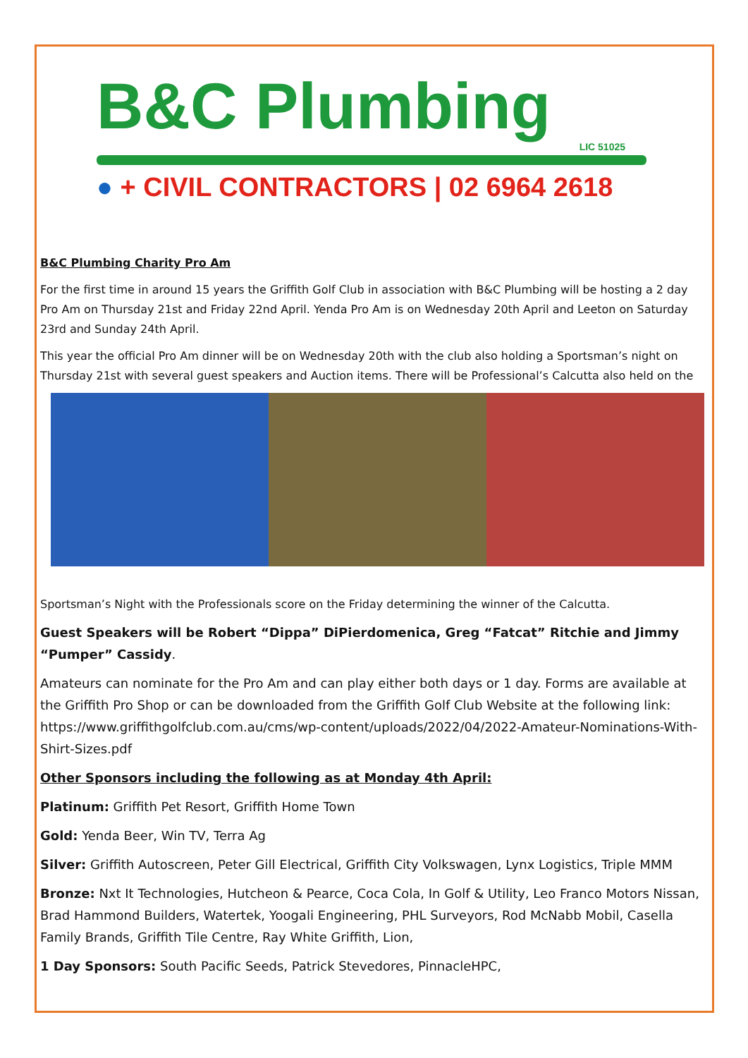B&C Plumbing
LIC 51025
● + CIVIL CONTRACTORS | 02 6964 2618
B&C Plumbing Charity Pro Am
For the first time in around 15 years the Griffith Golf Club in association with B&C Plumbing will be hosting a 2 day Pro Am on Thursday 21st and Friday 22nd April. Yenda Pro Am is on Wednesday 20th April and Leeton on Saturday 23rd and Sunday 24th April.
This year the official Pro Am dinner will be on Wednesday 20th with the club also holding a Sportsman’s night on Thursday 21st with several guest speakers and Auction items. There will be Professional’s Calcutta also held on the
Sportsman’s Night with the Professionals score on the Friday determining the winner of the Calcutta.
Guest Speakers will be Robert “Dippa” DiPierdomenica, Greg “Fatcat” Ritchie and Jimmy “Pumper” Cassidy.
Amateurs can nominate for the Pro Am and can play either both days or 1 day. Forms are available at the Griffith Pro Shop or can be downloaded from the Griffith Golf Club Website at the following link: https://www.griffithgolfclub.com.au/cms/wp-content/uploads/2022/04/2022-Amateur-Nominations-With-Shirt-Sizes.pdf
Other Sponsors including the following as at Monday 4th April:
Platinum: Griffith Pet Resort, Griffith Home Town
Gold: Yenda Beer, Win TV, Terra Ag
Silver: Griffith Autoscreen, Peter Gill Electrical, Griffith City Volkswagen, Lynx Logistics, Triple MMM
Bronze: Nxt It Technologies, Hutcheon & Pearce, Coca Cola, In Golf & Utility, Leo Franco Motors Nissan, Brad Hammond Builders, Watertek, Yoogali Engineering, PHL Surveyors, Rod McNabb Mobil, Casella Family Brands, Griffith Tile Centre, Ray White Griffith, Lion,
1 Day Sponsors: South Pacific Seeds, Patrick Stevedores, PinnacleHPC,